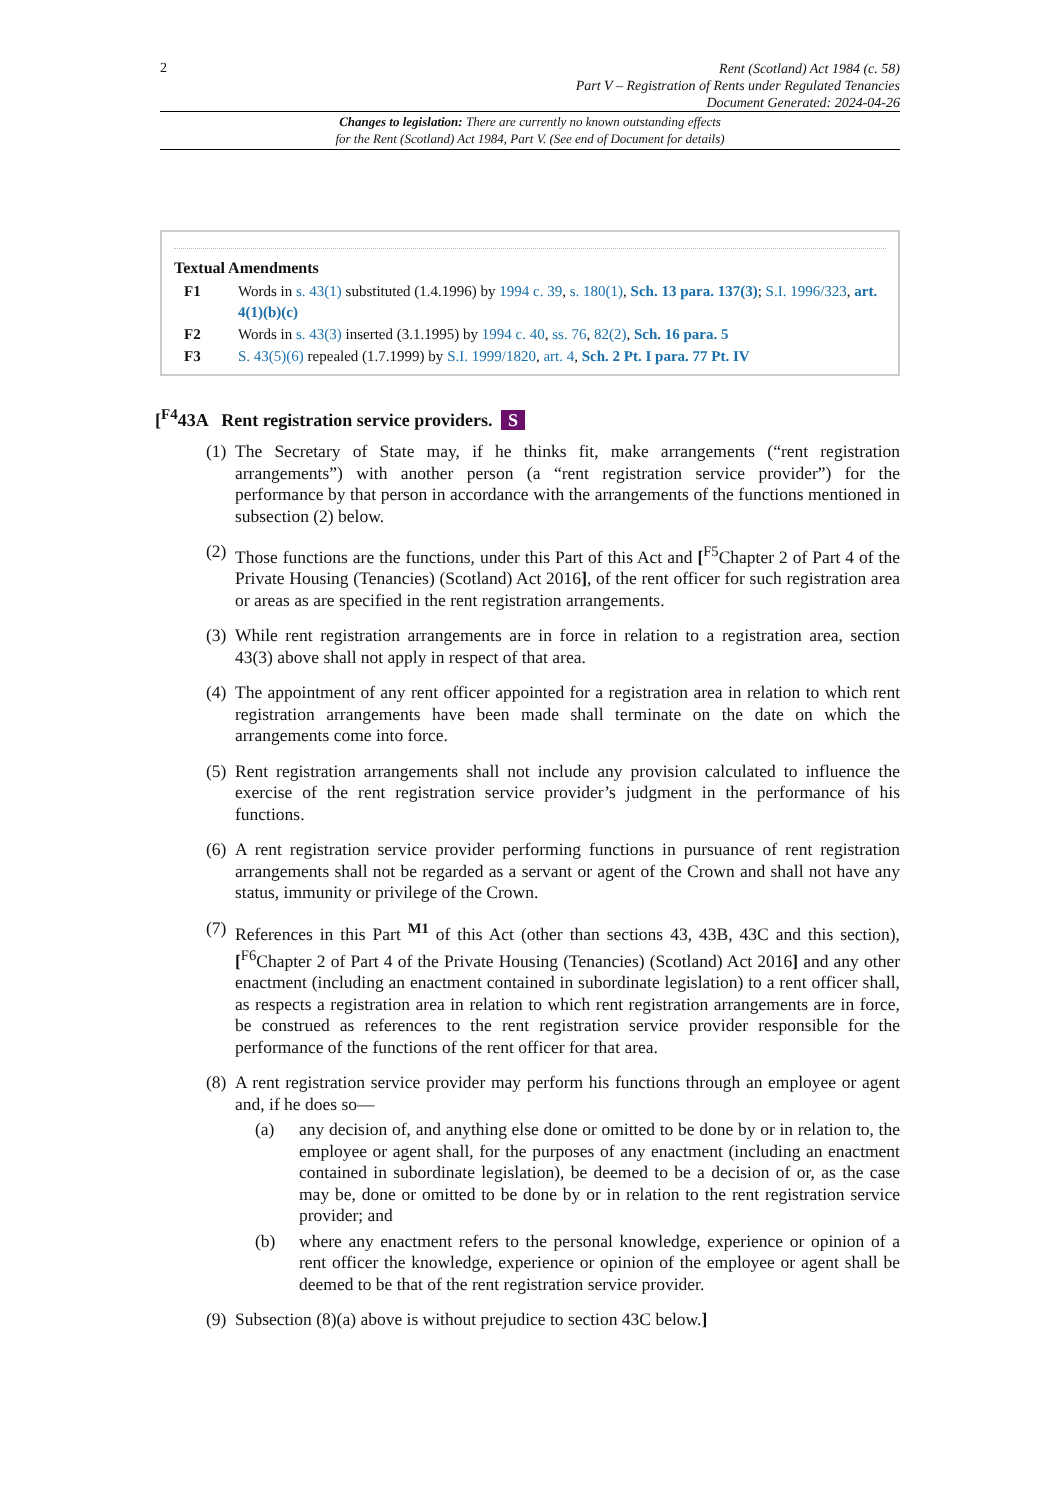2
Rent (Scotland) Act 1984 (c. 58)
Part V – Registration of Rents under Regulated Tenancies
Document Generated: 2024-04-26
Changes to legislation: There are currently no known outstanding effects
for the Rent (Scotland) Act 1984, Part V. (See end of Document for details)
Textual Amendments
F1 Words in s. 43(1) substituted (1.4.1996) by 1994 c. 39, s. 180(1), Sch. 13 para. 137(3); S.I. 1996/323, art. 4(1)(b)(c)
F2 Words in s. 43(3) inserted (3.1.1995) by 1994 c. 40, ss. 76, 82(2), Sch. 16 para. 5
F3 S. 43(5)(6) repealed (1.7.1999) by S.I. 1999/1820, art. 4, Sch. 2 Pt. I para. 77 Pt. IV
[<sup>F4</sup>43A Rent registration service providers. S
(1)
The Secretary of State may, if he thinks fit, make arrangements (“rent registration arrangements”) with another person (a “rent registration service provider”) for the performance by that person in accordance with the arrangements of the functions mentioned in subsection (2) below.
(2)
Those functions are the functions, under this Part of this Act and [<sup>F5</sup>Chapter 2 of Part 4 of the Private Housing (Tenancies) (Scotland) Act 2016], of the rent officer for such registration area or areas as are specified in the rent registration arrangements.
(3)
While rent registration arrangements are in force in relation to a registration area, section 43(3) above shall not apply in respect of that area.
(4)
The appointment of any rent officer appointed for a registration area in relation to which rent registration arrangements have been made shall terminate on the date on which the arrangements come into force.
(5)
Rent registration arrangements shall not include any provision calculated to influence the exercise of the rent registration service provider’s judgment in the performance of his functions.
(6)
A rent registration service provider performing functions in pursuance of rent registration arrangements shall not be regarded as a servant or agent of the Crown and shall not have any status, immunity or privilege of the Crown.
(7)
References in this Part <sup>M1</sup> of this Act (other than sections 43, 43B, 43C and this section), [<sup>F6</sup>Chapter 2 of Part 4 of the Private Housing (Tenancies) (Scotland) Act 2016] and any other enactment (including an enactment contained in subordinate legislation) to a rent officer shall, as respects a registration area in relation to which rent registration arrangements are in force, be construed as references to the rent registration service provider responsible for the performance of the functions of the rent officer for that area.
(8)
A rent registration service provider may perform his functions through an employee or agent and, if he does so—
(a) any decision of, and anything else done or omitted to be done by or in relation to, the employee or agent shall, for the purposes of any enactment (including an enactment contained in subordinate legislation), be deemed to be a decision of or, as the case may be, done or omitted to be done by or in relation to the rent registration service provider; and
(b) where any enactment refers to the personal knowledge, experience or opinion of a rent officer the knowledge, experience or opinion of the employee or agent shall be deemed to be that of the rent registration service provider.
(9)
Subsection (8)(a) above is without prejudice to section 43C below.]